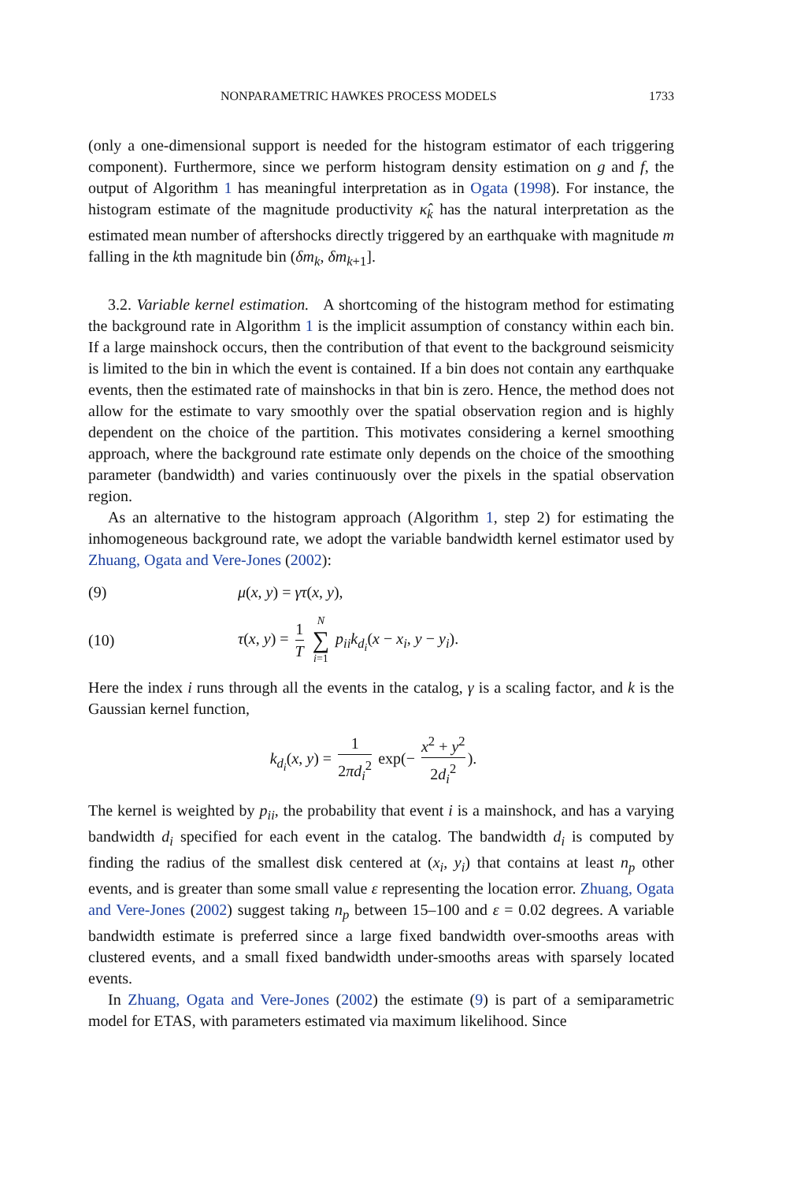NONPARAMETRIC HAWKES PROCESS MODELS 1733
(only a one-dimensional support is needed for the histogram estimator of each triggering component). Furthermore, since we perform histogram density estimation on g and f, the output of Algorithm 1 has meaningful interpretation as in Ogata (1998). For instance, the histogram estimate of the magnitude productivity κ̂<sub>k</sub> has the natural interpretation as the estimated mean number of aftershocks directly triggered by an earthquake with magnitude m falling in the kth magnitude bin (δm<sub>k</sub>, δm<sub>k+1</sub>].
3.2. Variable kernel estimation. A shortcoming of the histogram method for estimating the background rate in Algorithm 1 is the implicit assumption of constancy within each bin. If a large mainshock occurs, then the contribution of that event to the background seismicity is limited to the bin in which the event is contained. If a bin does not contain any earthquake events, then the estimated rate of mainshocks in that bin is zero. Hence, the method does not allow for the estimate to vary smoothly over the spatial observation region and is highly dependent on the choice of the partition. This motivates considering a kernel smoothing approach, where the background rate estimate only depends on the choice of the smoothing parameter (bandwidth) and varies continuously over the pixels in the spatial observation region.
As an alternative to the histogram approach (Algorithm 1, step 2) for estimating the inhomogeneous background rate, we adopt the variable bandwidth kernel estimator used by Zhuang, Ogata and Vere-Jones (2002):
(9) μ(x, y) = γτ(x, y),
(10) τ(x, y) = 1 T N ∑ i=1 p<sub>ii</sub>k<sub>d<sub>i</sub></sub>(x − x<sub>i</sub>, y − y<sub>i</sub>).
Here the index i runs through all the events in the catalog, γ is a scaling factor, and k is the Gaussian kernel function,
k<sub>d<sub>i</sub></sub>(x, y) = 1 2πd<sub>i</sub><sup>2</sup> exp(− x<sup>2</sup> + y<sup>2</sup> 2d<sub>i</sub><sup>2</sup>).
The kernel is weighted by p<sub>ii</sub>, the probability that event i is a mainshock, and has a varying bandwidth d<sub>i</sub> specified for each event in the catalog. The bandwidth d<sub>i</sub> is computed by finding the radius of the smallest disk centered at (x<sub>i</sub>, y<sub>i</sub>) that contains at least n<sub>p</sub> other events, and is greater than some small value ε representing the location error. Zhuang, Ogata and Vere-Jones (2002) suggest taking n<sub>p</sub> between 15–100 and ε = 0.02 degrees. A variable bandwidth estimate is preferred since a large fixed bandwidth over-smooths areas with clustered events, and a small fixed bandwidth under-smooths areas with sparsely located events.
In Zhuang, Ogata and Vere-Jones (2002) the estimate (9) is part of a semiparametric model for ETAS, with parameters estimated via maximum likelihood. Since